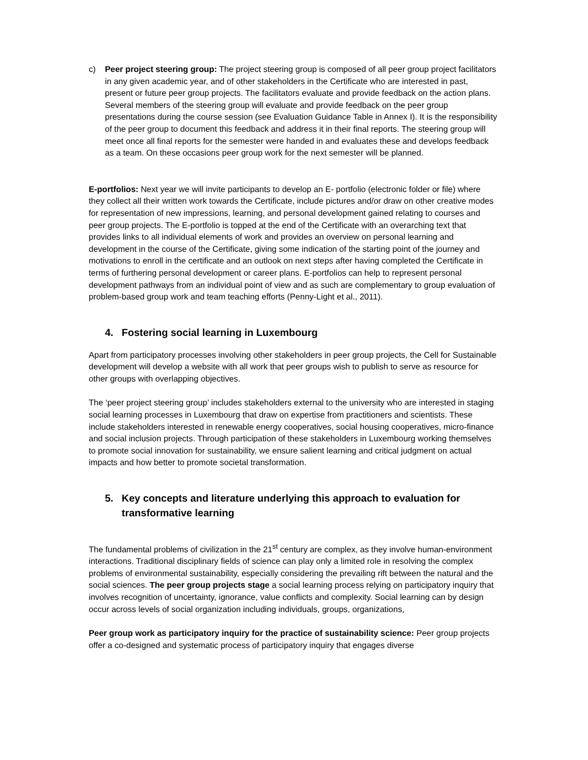c) Peer project steering group: The project steering group is composed of all peer group project facilitators in any given academic year, and of other stakeholders in the Certificate who are interested in past, present or future peer group projects. The facilitators evaluate and provide feedback on the action plans. Several members of the steering group will evaluate and provide feedback on the peer group presentations during the course session (see Evaluation Guidance Table in Annex I). It is the responsibility of the peer group to document this feedback and address it in their final reports. The steering group will meet once all final reports for the semester were handed in and evaluates these and develops feedback as a team. On these occasions peer group work for the next semester will be planned.
E-portfolios: Next year we will invite participants to develop an E- portfolio (electronic folder or file) where they collect all their written work towards the Certificate, include pictures and/or draw on other creative modes for representation of new impressions, learning, and personal development gained relating to courses and peer group projects. The E-portfolio is topped at the end of the Certificate with an overarching text that provides links to all individual elements of work and provides an overview on personal learning and development in the course of the Certificate, giving some indication of the starting point of the journey and motivations to enroll in the certificate and an outlook on next steps after having completed the Certificate in terms of furthering personal development or career plans. E-portfolios can help to represent personal development pathways from an individual point of view and as such are complementary to group evaluation of problem-based group work and team teaching efforts (Penny-Light et al., 2011).
4. Fostering social learning in Luxembourg
Apart from participatory processes involving other stakeholders in peer group projects, the Cell for Sustainable development will develop a website with all work that peer groups wish to publish to serve as resource for other groups with overlapping objectives.
The ‘peer project steering group’ includes stakeholders external to the university who are interested in staging social learning processes in Luxembourg that draw on expertise from practitioners and scientists. These include stakeholders interested in renewable energy cooperatives, social housing cooperatives, micro-finance and social inclusion projects. Through participation of these stakeholders in Luxembourg working themselves to promote social innovation for sustainability, we ensure salient learning and critical judgment on actual impacts and how better to promote societal transformation.
5. Key concepts and literature underlying this approach to evaluation for transformative learning
The fundamental problems of civilization in the 21<sup>st</sup> century are complex, as they involve human-environment interactions. Traditional disciplinary fields of science can play only a limited role in resolving the complex problems of environmental sustainability, especially considering the prevailing rift between the natural and the social sciences. The peer group projects stage a social learning process relying on participatory inquiry that involves recognition of uncertainty, ignorance, value conflicts and complexity. Social learning can by design occur across levels of social organization including individuals, groups, organizations,
Peer group work as participatory inquiry for the practice of sustainability science: Peer group projects offer a co-designed and systematic process of participatory inquiry that engages diverse